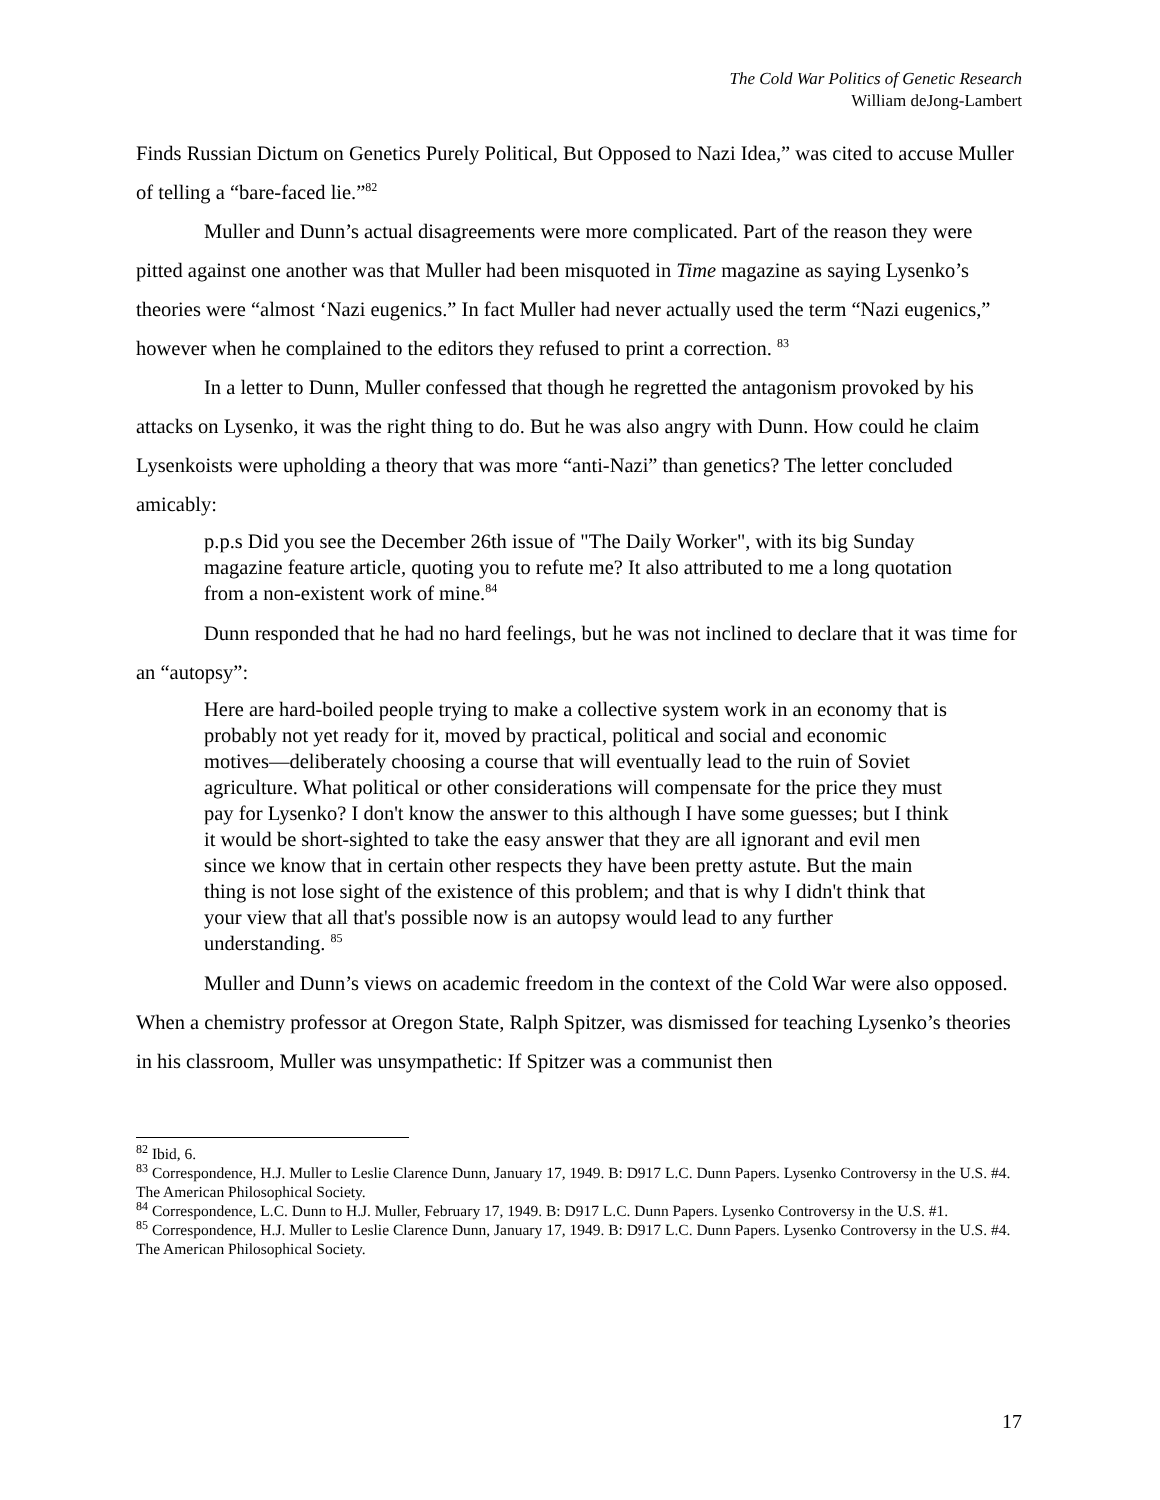The Cold War Politics of Genetic Research
William deJong-Lambert
Finds Russian Dictum on Genetics Purely Political, But Opposed to Nazi Idea,” was cited to accuse Muller of telling a “bare-faced lie.”<sup>82</sup>
Muller and Dunn’s actual disagreements were more complicated. Part of the reason they were pitted against one another was that Muller had been misquoted in Time magazine as saying Lysenko’s theories were “almost ‘Nazi eugenics.” In fact Muller had never actually used the term “Nazi eugenics,” however when he complained to the editors they refused to print a correction. <sup>83</sup>
In a letter to Dunn, Muller confessed that though he regretted the antagonism provoked by his attacks on Lysenko, it was the right thing to do. But he was also angry with Dunn. How could he claim Lysenkoists were upholding a theory that was more “anti-Nazi” than genetics? The letter concluded amicably:
p.p.s Did you see the December 26th issue of "The Daily Worker", with its big Sunday magazine feature article, quoting you to refute me? It also attributed to me a long quotation from a non-existent work of mine.<sup>84</sup>
Dunn responded that he had no hard feelings, but he was not inclined to declare that it was time for an “autopsy”:
Here are hard-boiled people trying to make a collective system work in an economy that is probably not yet ready for it, moved by practical, political and social and economic motives—deliberately choosing a course that will eventually lead to the ruin of Soviet agriculture. What political or other considerations will compensate for the price they must pay for Lysenko? I don't know the answer to this although I have some guesses; but I think it would be short-sighted to take the easy answer that they are all ignorant and evil men since we know that in certain other respects they have been pretty astute. But the main thing is not lose sight of the existence of this problem; and that is why I didn't think that your view that all that's possible now is an autopsy would lead to any further understanding. <sup>85</sup>
Muller and Dunn’s views on academic freedom in the context of the Cold War were also opposed. When a chemistry professor at Oregon State, Ralph Spitzer, was dismissed for teaching Lysenko’s theories in his classroom, Muller was unsympathetic: If Spitzer was a communist then
<sup>82</sup> Ibid, 6.
<sup>83</sup> Correspondence, H.J. Muller to Leslie Clarence Dunn, January 17, 1949. B: D917 L.C. Dunn Papers. Lysenko Controversy in the U.S. #4. The American Philosophical Society.
<sup>84</sup> Correspondence, L.C. Dunn to H.J. Muller, February 17, 1949. B: D917 L.C. Dunn Papers. Lysenko Controversy in the U.S. #1.
<sup>85</sup> Correspondence, H.J. Muller to Leslie Clarence Dunn, January 17, 1949. B: D917 L.C. Dunn Papers. Lysenko Controversy in the U.S. #4. The American Philosophical Society.
17